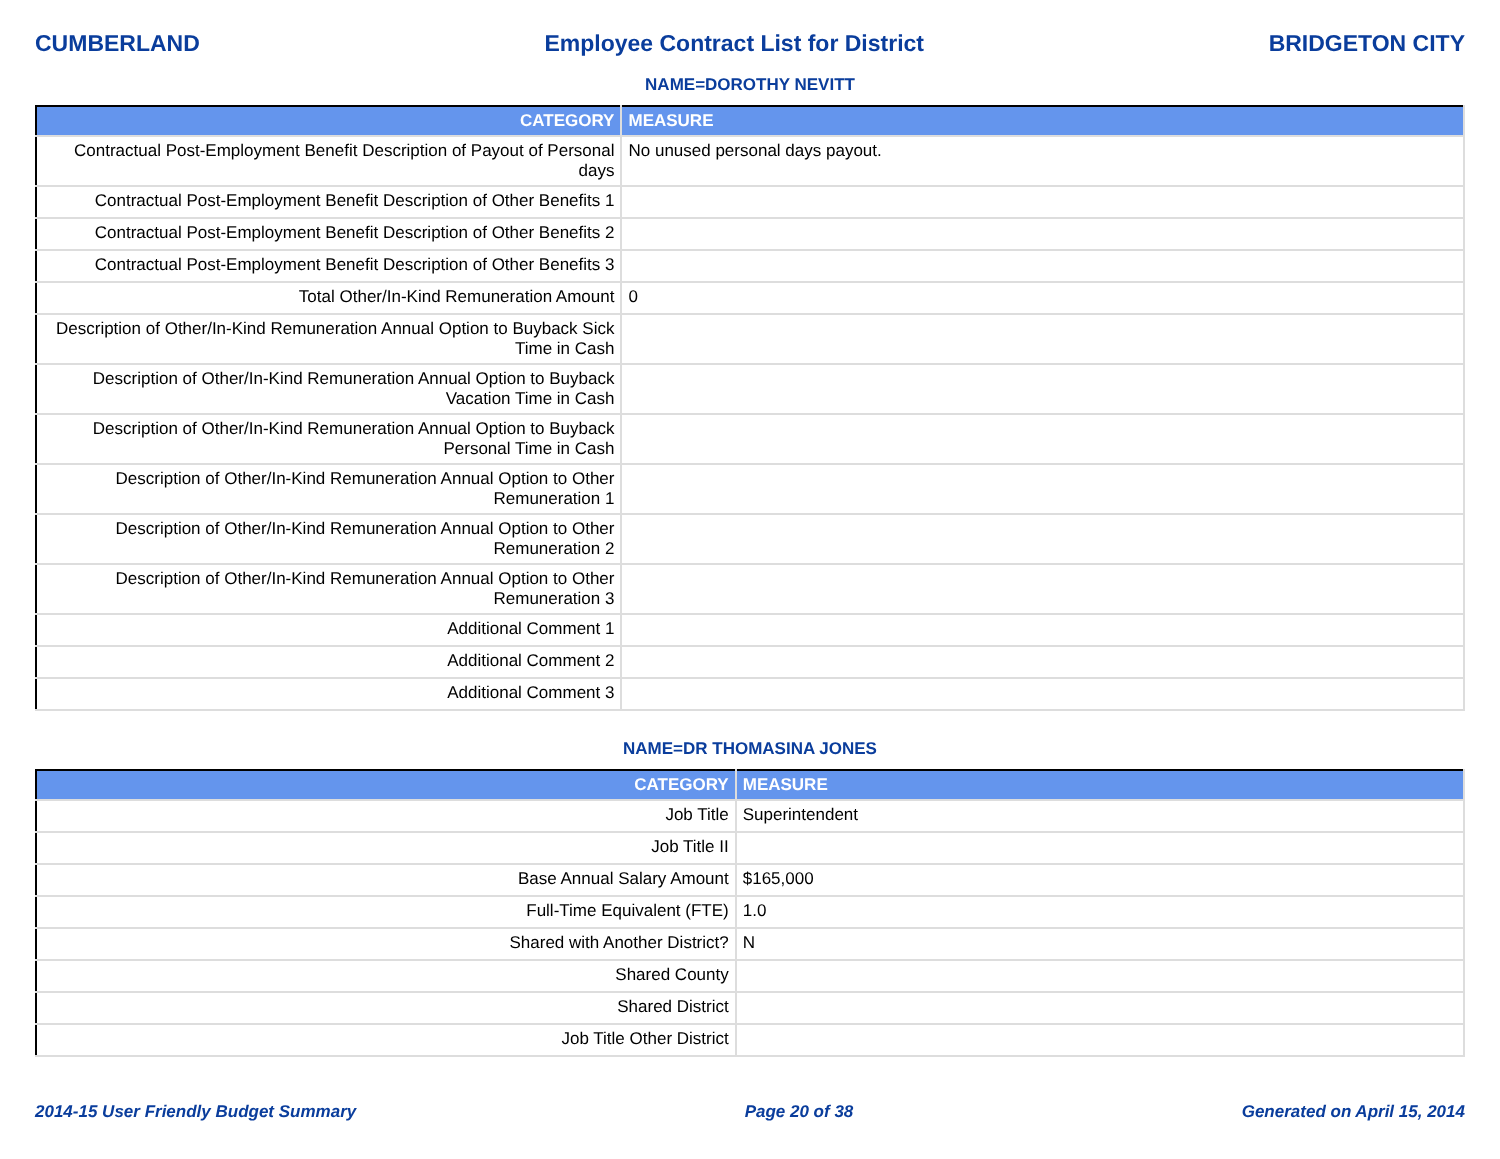CUMBERLAND Employee Contract List for District BRIDGETON CITY
NAME=DOROTHY NEVITT
| CATEGORY | MEASURE |
| --- | --- |
| Contractual Post-Employment Benefit Description of Payout of Personal days | No unused personal days payout. |
| Contractual Post-Employment Benefit Description of Other Benefits 1 | |
| Contractual Post-Employment Benefit Description of Other Benefits 2 | |
| Contractual Post-Employment Benefit Description of Other Benefits 3 | |
| Total Other/In-Kind Remuneration Amount | 0 |
| Description of Other/In-Kind Remuneration Annual Option to Buyback Sick Time in Cash | |
| Description of Other/In-Kind Remuneration Annual Option to Buyback Vacation Time in Cash | |
| Description of Other/In-Kind Remuneration Annual Option to Buyback Personal Time in Cash | |
| Description of Other/In-Kind Remuneration Annual Option to Other Remuneration 1 | |
| Description of Other/In-Kind Remuneration Annual Option to Other Remuneration 2 | |
| Description of Other/In-Kind Remuneration Annual Option to Other Remuneration 3 | |
| Additional Comment 1 | |
| Additional Comment 2 | |
| Additional Comment 3 | |
NAME=DR THOMASINA JONES
| CATEGORY | MEASURE |
| --- | --- |
| Job Title | Superintendent |
| Job Title II | |
| Base Annual Salary Amount | $165,000 |
| Full-Time Equivalent (FTE) | 1.0 |
| Shared with Another District? | N |
| Shared County | |
| Shared District | |
| Job Title Other District | |
2014-15 User Friendly Budget Summary Page 20 of 38 Generated on April 15, 2014